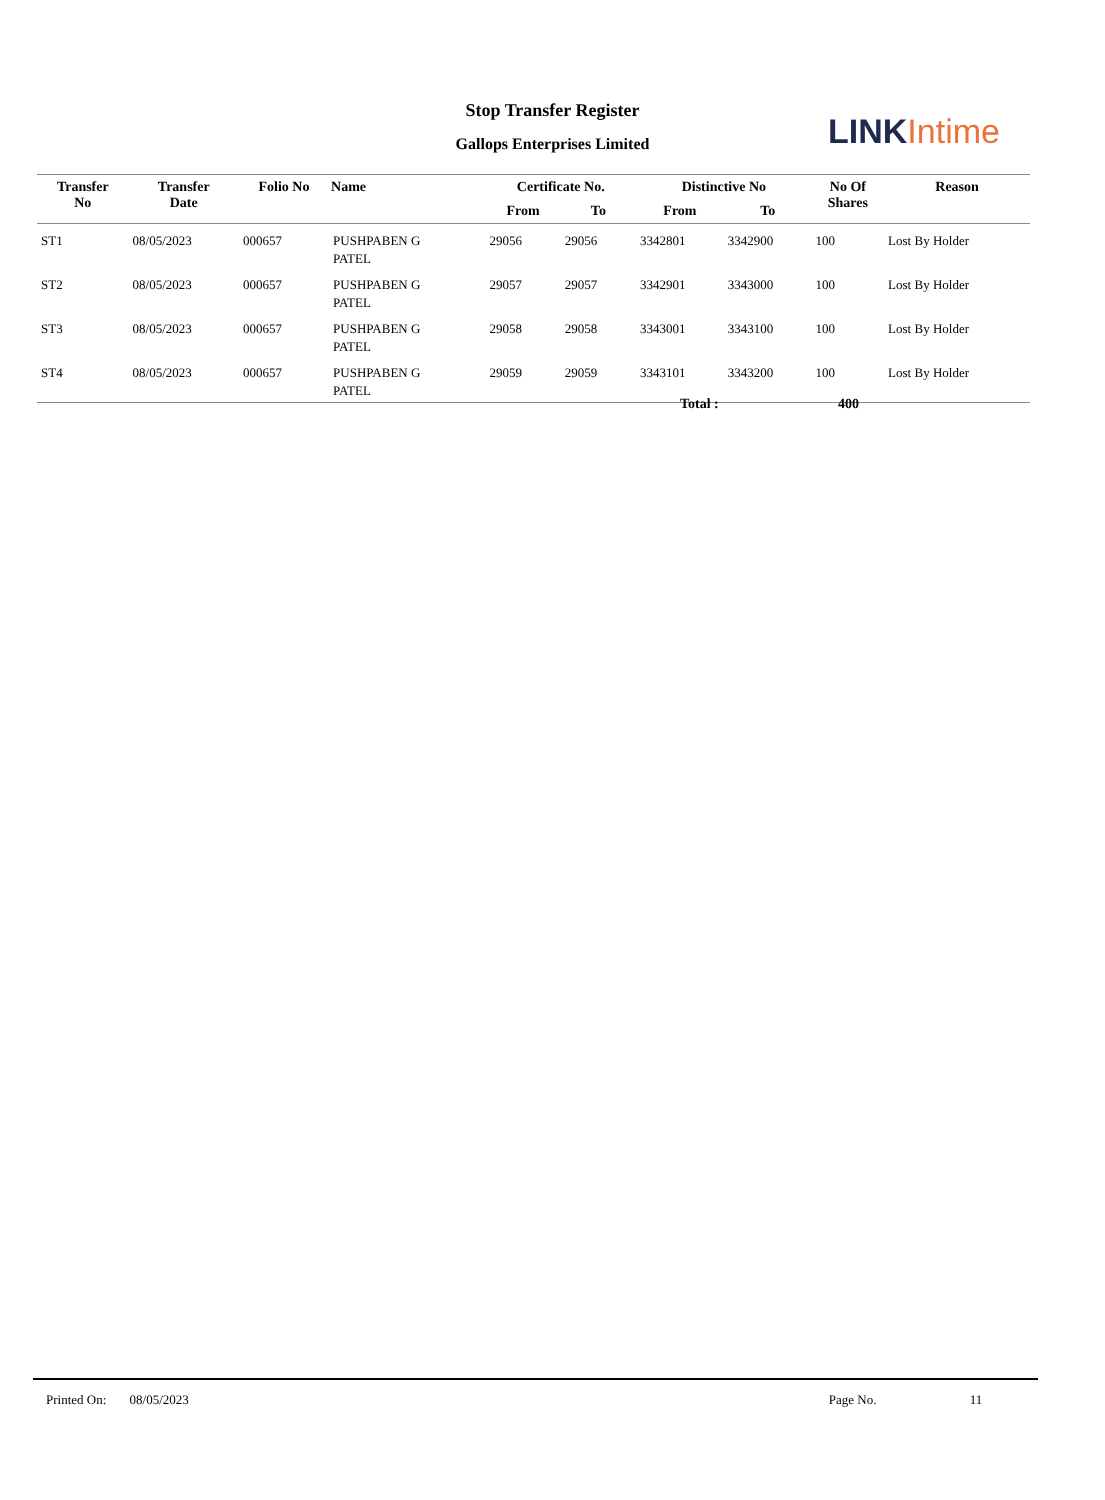Stop Transfer Register
Gallops Enterprises Limited LINK Intime
| Transfer No | Transfer Date | Folio No | Name | Certificate No. | | Distinctive No | | No Of Shares | Reason |
| --- | --- | --- | --- | --- | --- | --- | --- | --- | --- |
| | | | | From | To | From | To | | |
| ST1 | 08/05/2023 | 000657 | PUSHPABEN G PATEL | 29056 | 29056 | 3342801 | 3342900 | 100 | Lost By Holder |
| ST2 | 08/05/2023 | 000657 | PUSHPABEN G PATEL | 29057 | 29057 | 3342901 | 3343000 | 100 | Lost By Holder |
| ST3 | 08/05/2023 | 000657 | PUSHPABEN G PATEL | 29058 | 29058 | 3343001 | 3343100 | 100 | Lost By Holder |
| ST4 | 08/05/2023 | 000657 | PUSHPABEN G PATEL | 29059 | 29059 | 3343101 | 3343200 | 100 | Lost By Holder |
Total : 400
Printed On: 08/05/2023 Page No. 11